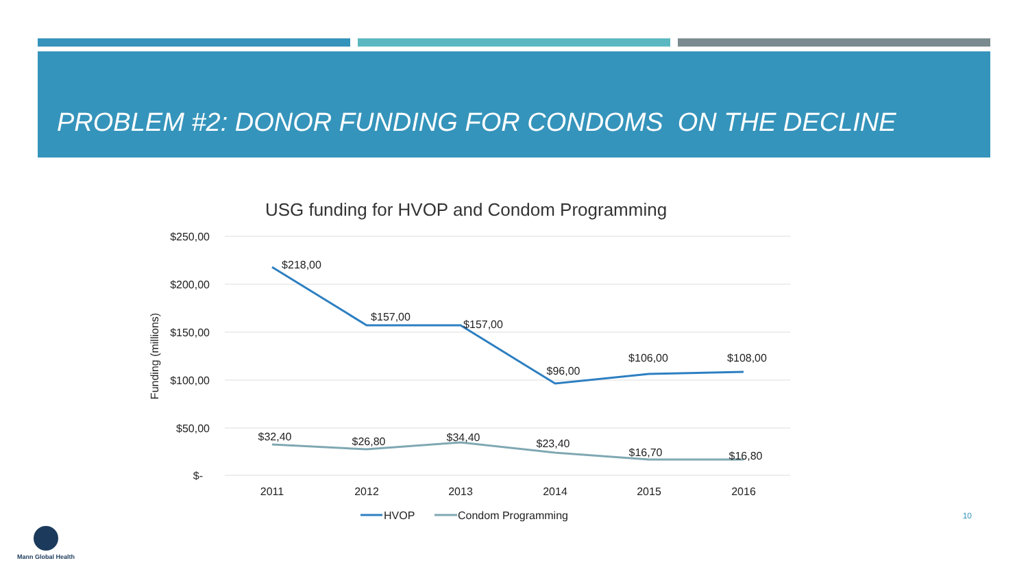PROBLEM #2: DONOR FUNDING FOR CONDOMS ON THE DECLINE
USG funding for HVOP and Condom Programming
$250,00
$200,00
$150,00
$100,00
$50,00
$-
Funding (millions)
$218,00
$157,00
$157,00
$96,00
$106,00
$108,00
$32,40
$26,80
$34,40
$23,40
$16,70
$16,80
2011
2012
2013
2014
2015
2016
HVOP
Condom Programming
10
Mann Global Health